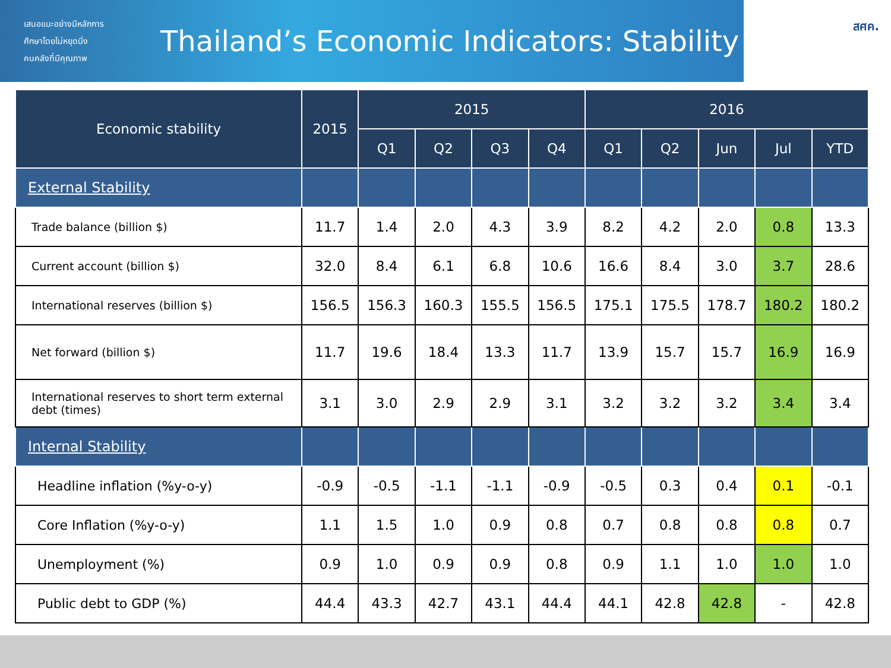เสนอแนะอย่างมีหลักการ
ศึกษาโดยไม่หยุดนิ่ง
คนคลังที่มีคุณภาพ
Thailand’s Economic Indicators: Stability
สศค.
| Economic stability | 2015 | 2015 | | | | 2016 | | | | |
| --- | --- | --- | --- | --- | --- | --- | --- | --- | --- | --- |
| | | Q1 | Q2 | Q3 | Q4 | Q1 | Q2 | Jun | Jul | YTD |
| External Stability | | | | | | | | | | |
| Trade balance (billion $) | 11.7 | 1.4 | 2.0 | 4.3 | 3.9 | 8.2 | 4.2 | 2.0 | 0.8 | 13.3 |
| Current account (billion $) | 32.0 | 8.4 | 6.1 | 6.8 | 10.6 | 16.6 | 8.4 | 3.0 | 3.7 | 28.6 |
| International reserves (billion $) | 156.5 | 156.3 | 160.3 | 155.5 | 156.5 | 175.1 | 175.5 | 178.7 | 180.2 | 180.2 |
| Net forward (billion $) | 11.7 | 19.6 | 18.4 | 13.3 | 11.7 | 13.9 | 15.7 | 15.7 | 16.9 | 16.9 |
| International reserves to short term external debt (times) | 3.1 | 3.0 | 2.9 | 2.9 | 3.1 | 3.2 | 3.2 | 3.2 | 3.4 | 3.4 |
| Internal Stability | | | | | | | | | | |
| Headline inflation (%y-o-y) | -0.9 | -0.5 | -1.1 | -1.1 | -0.9 | -0.5 | 0.3 | 0.4 | 0.1 | -0.1 |
| Core Inflation (%y-o-y) | 1.1 | 1.5 | 1.0 | 0.9 | 0.8 | 0.7 | 0.8 | 0.8 | 0.8 | 0.7 |
| Unemployment (%) | 0.9 | 1.0 | 0.9 | 0.9 | 0.8 | 0.9 | 1.1 | 1.0 | 1.0 | 1.0 |
| Public debt to GDP (%) | 44.4 | 43.3 | 42.7 | 43.1 | 44.4 | 44.1 | 42.8 | 42.8 | - | 42.8 |